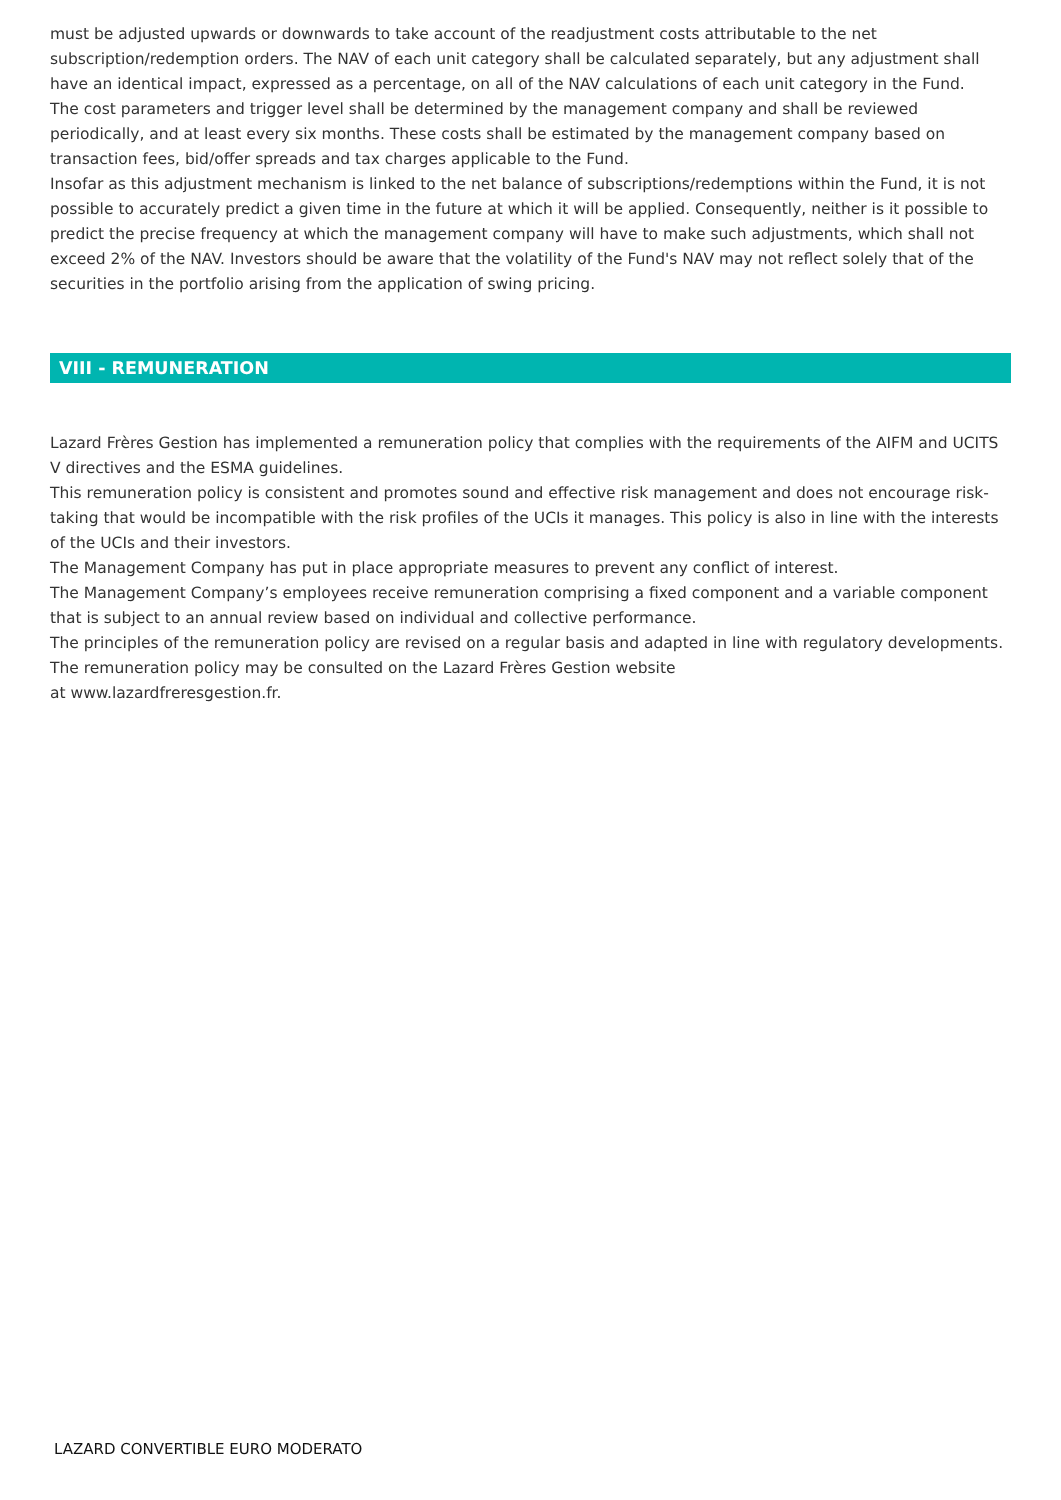must be adjusted upwards or downwards to take account of the readjustment costs attributable to the net subscription/redemption orders. The NAV of each unit category shall be calculated separately, but any adjustment shall have an identical impact, expressed as a percentage, on all of the NAV calculations of each unit category in the Fund.
The cost parameters and trigger level shall be determined by the management company and shall be reviewed periodically, and at least every six months. These costs shall be estimated by the management company based on transaction fees, bid/offer spreads and tax charges applicable to the Fund.
Insofar as this adjustment mechanism is linked to the net balance of subscriptions/redemptions within the Fund, it is not possible to accurately predict a given time in the future at which it will be applied. Consequently, neither is it possible to predict the precise frequency at which the management company will have to make such adjustments, which shall not exceed 2% of the NAV. Investors should be aware that the volatility of the Fund's NAV may not reflect solely that of the securities in the portfolio arising from the application of swing pricing.
VIII - REMUNERATION
Lazard Frères Gestion has implemented a remuneration policy that complies with the requirements of the AIFM and UCITS V directives and the ESMA guidelines.
This remuneration policy is consistent and promotes sound and effective risk management and does not encourage risk-taking that would be incompatible with the risk profiles of the UCIs it manages. This policy is also in line with the interests of the UCIs and their investors.
The Management Company has put in place appropriate measures to prevent any conflict of interest.
The Management Company’s employees receive remuneration comprising a fixed component and a variable component that is subject to an annual review based on individual and collective performance.
The principles of the remuneration policy are revised on a regular basis and adapted in line with regulatory developments. The remuneration policy may be consulted on the Lazard Frères Gestion website
at www.lazardfreresgestion.fr.
LAZARD CONVERTIBLE EURO MODERATO